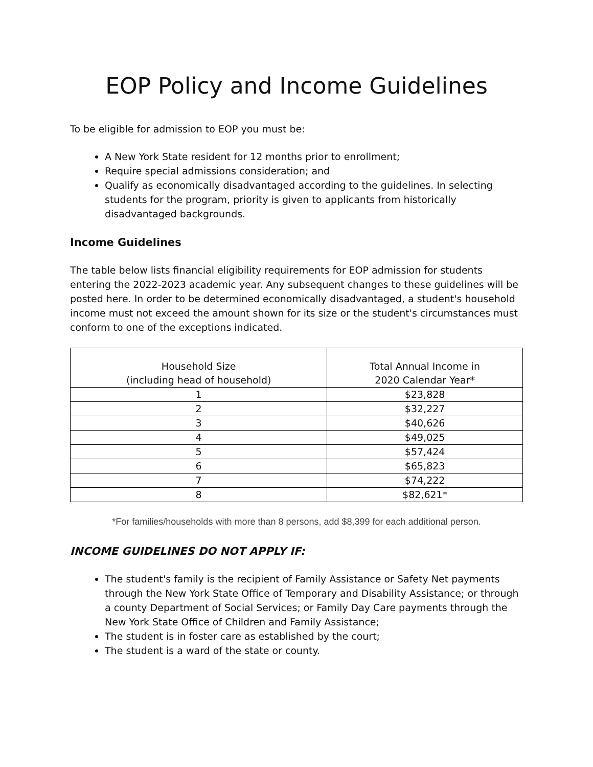EOP Policy and Income Guidelines
To be eligible for admission to EOP you must be:
A New York State resident for 12 months prior to enrollment;
Require special admissions consideration; and
Qualify as economically disadvantaged according to the guidelines. In selecting students for the program, priority is given to applicants from historically disadvantaged backgrounds.
Income Guidelines
The table below lists financial eligibility requirements for EOP admission for students entering the 2022-2023 academic year. Any subsequent changes to these guidelines will be posted here. In order to be determined economically disadvantaged, a student's household income must not exceed the amount shown for its size or the student's circumstances must conform to one of the exceptions indicated.
| Household Size (including head of household) | Total Annual Income in 2020 Calendar Year* |
| --- | --- |
| 1 | $23,828 |
| 2 | $32,227 |
| 3 | $40,626 |
| 4 | $49,025 |
| 5 | $57,424 |
| 6 | $65,823 |
| 7 | $74,222 |
| 8 | $82,621* |
*For families/households with more than 8 persons, add $8,399 for each additional person.
INCOME GUIDELINES DO NOT APPLY IF:
The student's family is the recipient of Family Assistance or Safety Net payments through the New York State Office of Temporary and Disability Assistance; or through a county Department of Social Services; or Family Day Care payments through the New York State Office of Children and Family Assistance;
The student is in foster care as established by the court;
The student is a ward of the state or county.